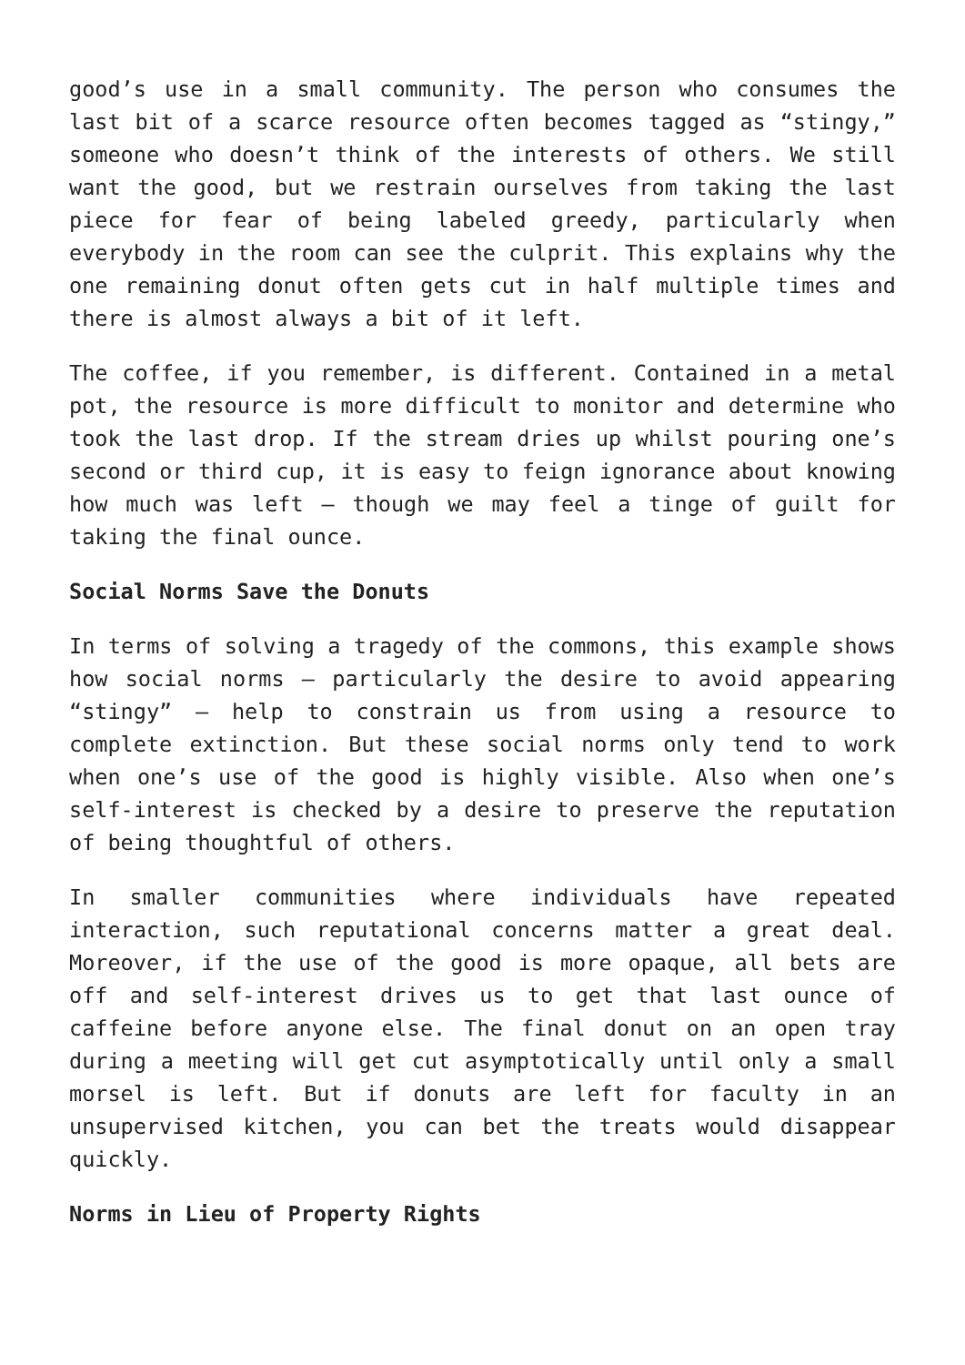good’s use in a small community. The person who consumes the last bit of a scarce resource often becomes tagged as “stingy,” someone who doesn’t think of the interests of others. We still want the good, but we restrain ourselves from taking the last piece for fear of being labeled greedy, particularly when everybody in the room can see the culprit. This explains why the one remaining donut often gets cut in half multiple times and there is almost always a bit of it left.
The coffee, if you remember, is different. Contained in a metal pot, the resource is more difficult to monitor and determine who took the last drop. If the stream dries up whilst pouring one’s second or third cup, it is easy to feign ignorance about knowing how much was left – though we may feel a tinge of guilt for taking the final ounce.
Social Norms Save the Donuts
In terms of solving a tragedy of the commons, this example shows how social norms – particularly the desire to avoid appearing “stingy” – help to constrain us from using a resource to complete extinction. But these social norms only tend to work when one’s use of the good is highly visible. Also when one’s self-interest is checked by a desire to preserve the reputation of being thoughtful of others.
In smaller communities where individuals have repeated interaction, such reputational concerns matter a great deal. Moreover, if the use of the good is more opaque, all bets are off and self-interest drives us to get that last ounce of caffeine before anyone else. The final donut on an open tray during a meeting will get cut asymptotically until only a small morsel is left. But if donuts are left for faculty in an unsupervised kitchen, you can bet the treats would disappear quickly.
Norms in Lieu of Property Rights